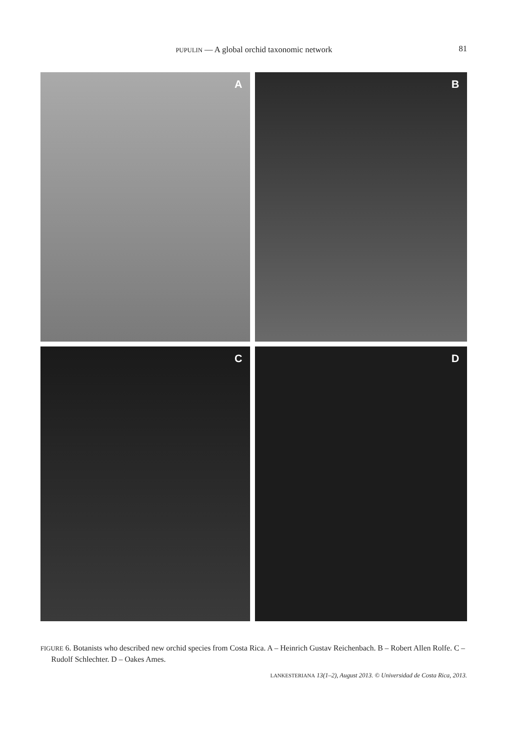PUPULIN — A global orchid taxonomic network
81
A
B
C
D
FIGURE 6. Botanists who described new orchid species from Costa Rica. A – Heinrich Gustav Reichenbach. B – Robert Allen Rolfe. C – Rudolf Schlechter. D – Oakes Ames.
LANKESTERIANA 13(1–2), August 2013. © Universidad de Costa Rica, 2013.